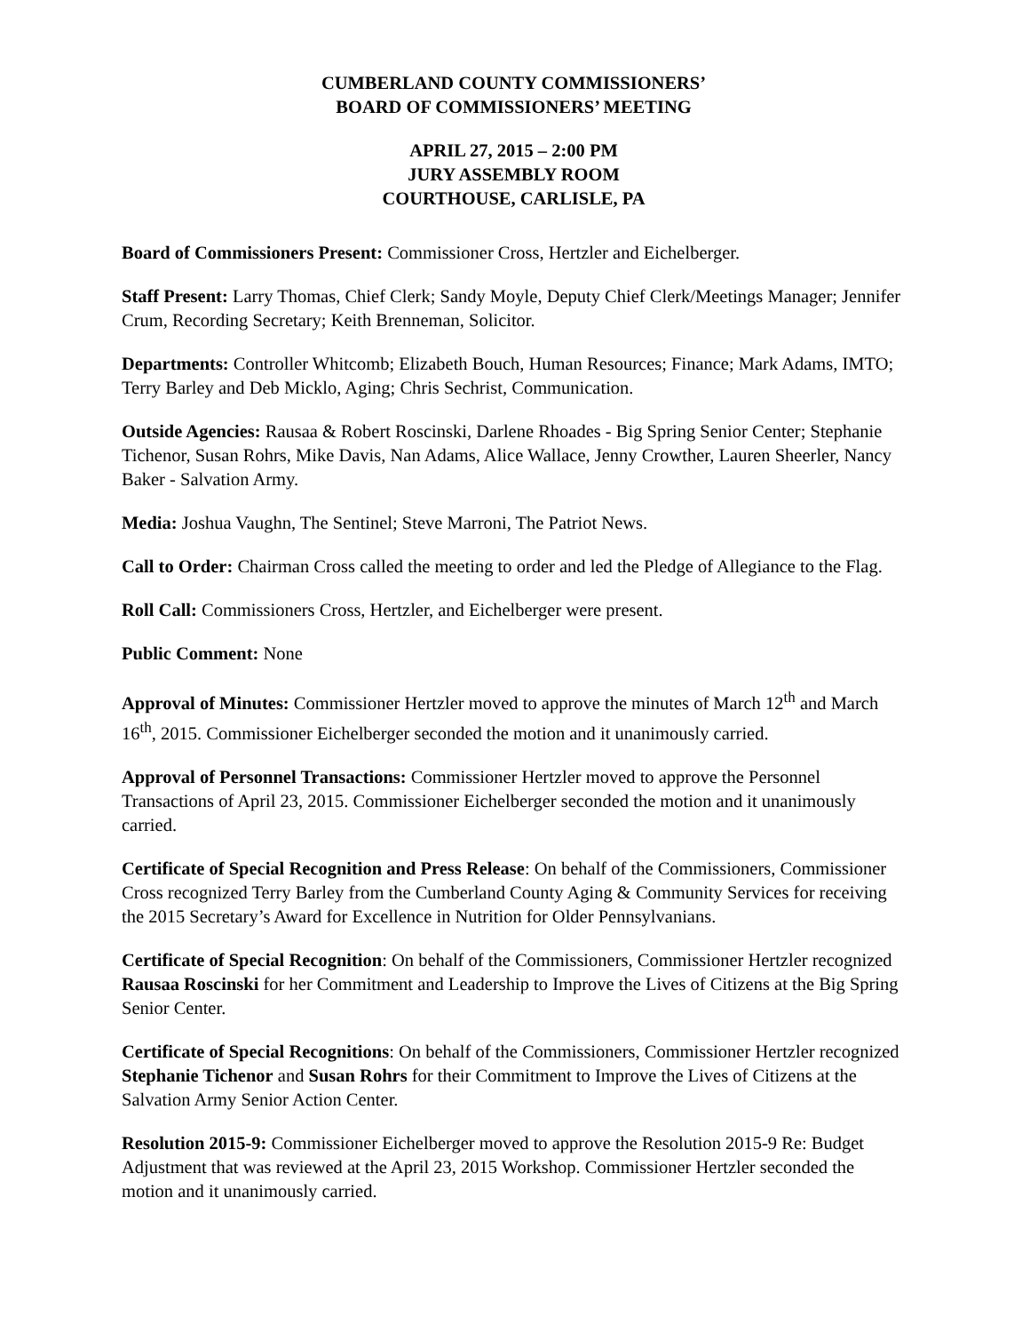CUMBERLAND COUNTY COMMISSIONERS’
BOARD OF COMMISSIONERS’ MEETING
APRIL 27, 2015 – 2:00 PM
JURY ASSEMBLY ROOM
COURTHOUSE, CARLISLE, PA
Board of Commissioners Present: Commissioner Cross, Hertzler and Eichelberger.
Staff Present: Larry Thomas, Chief Clerk; Sandy Moyle, Deputy Chief Clerk/Meetings Manager; Jennifer Crum, Recording Secretary; Keith Brenneman, Solicitor.
Departments: Controller Whitcomb; Elizabeth Bouch, Human Resources; Finance; Mark Adams, IMTO; Terry Barley and Deb Micklo, Aging; Chris Sechrist, Communication.
Outside Agencies: Rausaa & Robert Roscinski, Darlene Rhoades - Big Spring Senior Center; Stephanie Tichenor, Susan Rohrs, Mike Davis, Nan Adams, Alice Wallace, Jenny Crowther, Lauren Sheerler, Nancy Baker - Salvation Army.
Media: Joshua Vaughn, The Sentinel; Steve Marroni, The Patriot News.
Call to Order: Chairman Cross called the meeting to order and led the Pledge of Allegiance to the Flag.
Roll Call: Commissioners Cross, Hertzler, and Eichelberger were present.
Public Comment: None
Approval of Minutes: Commissioner Hertzler moved to approve the minutes of March 12<sup>th</sup> and March 16<sup>th</sup>, 2015. Commissioner Eichelberger seconded the motion and it unanimously carried.
Approval of Personnel Transactions: Commissioner Hertzler moved to approve the Personnel Transactions of April 23, 2015. Commissioner Eichelberger seconded the motion and it unanimously carried.
Certificate of Special Recognition and Press Release: On behalf of the Commissioners, Commissioner Cross recognized Terry Barley from the Cumberland County Aging & Community Services for receiving the 2015 Secretary’s Award for Excellence in Nutrition for Older Pennsylvanians.
Certificate of Special Recognition: On behalf of the Commissioners, Commissioner Hertzler recognized Rausaa Roscinski for her Commitment and Leadership to Improve the Lives of Citizens at the Big Spring Senior Center.
Certificate of Special Recognitions: On behalf of the Commissioners, Commissioner Hertzler recognized Stephanie Tichenor and Susan Rohrs for their Commitment to Improve the Lives of Citizens at the Salvation Army Senior Action Center.
Resolution 2015-9: Commissioner Eichelberger moved to approve the Resolution 2015-9 Re: Budget Adjustment that was reviewed at the April 23, 2015 Workshop. Commissioner Hertzler seconded the motion and it unanimously carried.